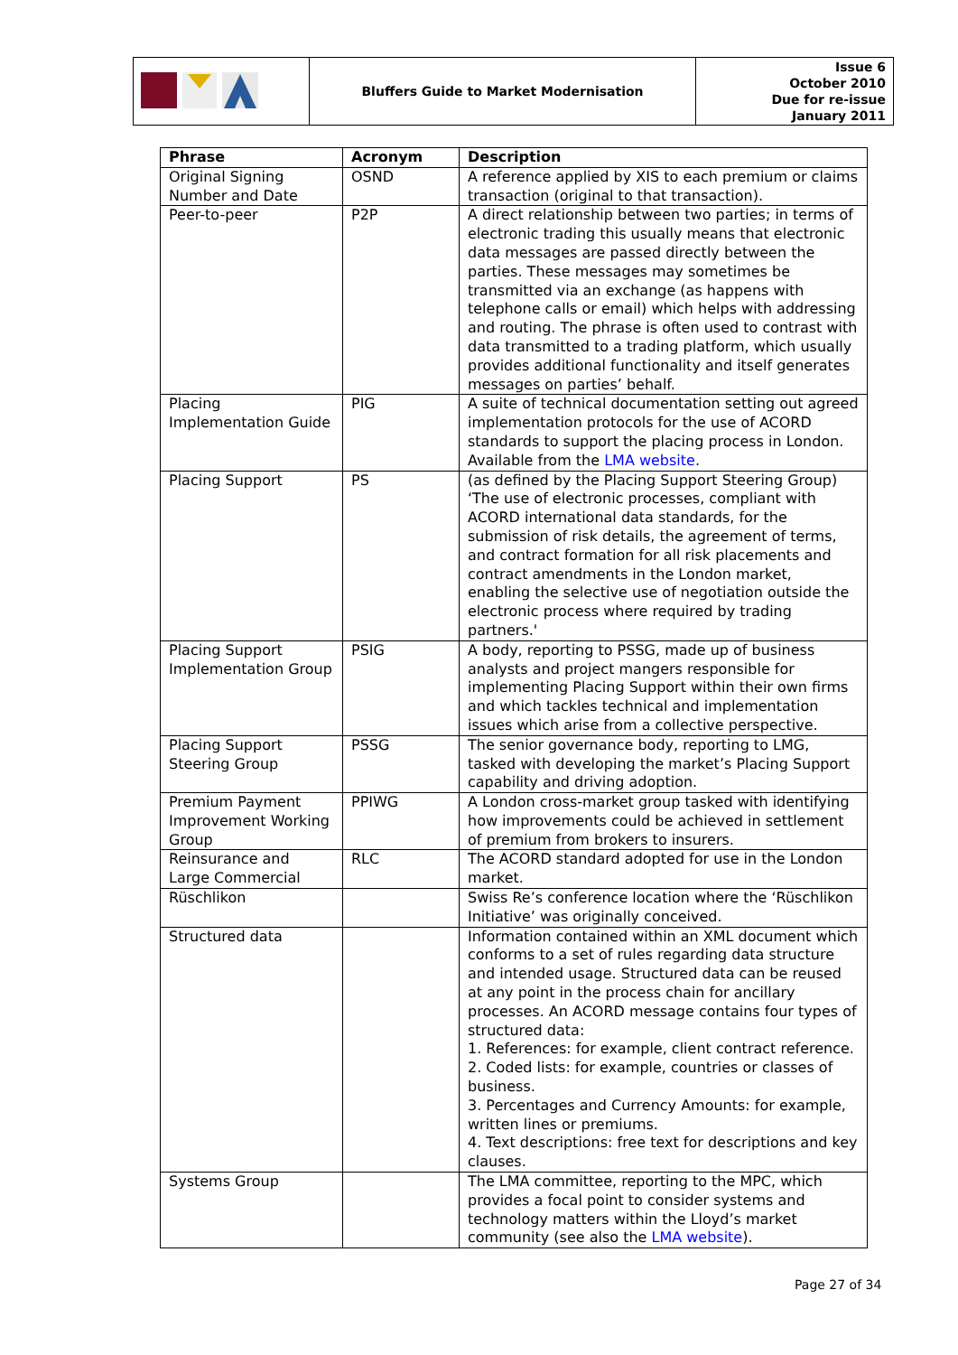| | Bluffers Guide to Market Modernisation | Issue 6 October 2010 Due for re-issue January 2011 |
| Phrase | Acronym | Description |
| --- | --- | --- |
| Original Signing Number and Date | OSND | A reference applied by XIS to each premium or claims transaction (original to that transaction). |
| Peer-to-peer | P2P | A direct relationship between two parties; in terms of electronic trading this usually means that electronic data messages are passed directly between the parties. These messages may sometimes be transmitted via an exchange (as happens with telephone calls or email) which helps with addressing and routing. The phrase is often used to contrast with data transmitted to a trading platform, which usually provides additional functionality and itself generates messages on parties’ behalf. |
| Placing Implementation Guide | PIG | A suite of technical documentation setting out agreed implementation protocols for the use of ACORD standards to support the placing process in London. Available from the LMA website . |
| Placing Support | PS | (as defined by the Placing Support Steering Group) ‘The use of electronic processes, compliant with ACORD international data standards, for the submission of risk details, the agreement of terms, and contract formation for all risk placements and contract amendments in the London market, enabling the selective use of negotiation outside the electronic process where required by trading partners.' |
| Placing Support Implementation Group | PSIG | A body, reporting to PSSG, made up of business analysts and project mangers responsible for implementing Placing Support within their own firms and which tackles technical and implementation issues which arise from a collective perspective. |
| Placing Support Steering Group | PSSG | The senior governance body, reporting to LMG, tasked with developing the market’s Placing Support capability and driving adoption. |
| Premium Payment Improvement Working Group | PPIWG | A London cross-market group tasked with identifying how improvements could be achieved in settlement of premium from brokers to insurers. |
| Reinsurance and Large Commercial | RLC | The ACORD standard adopted for use in the London market. |
| Rüschlikon | | Swiss Re’s conference location where the ‘Rüschlikon Initiative’ was originally conceived. |
| Structured data | | Information contained within an XML document which conforms to a set of rules regarding data structure and intended usage. Structured data can be reused at any point in the process chain for ancillary processes. An ACORD message contains four types of structured data: 1. References: for example, client contract reference. 2. Coded lists: for example, countries or classes of business. 3. Percentages and Currency Amounts: for example, written lines or premiums. 4. Text descriptions: free text for descriptions and key clauses. |
| Systems Group | | The LMA committee, reporting to the MPC, which provides a focal point to consider systems and technology matters within the Lloyd’s market community (see also the LMA website ). |
Page 27 of 34